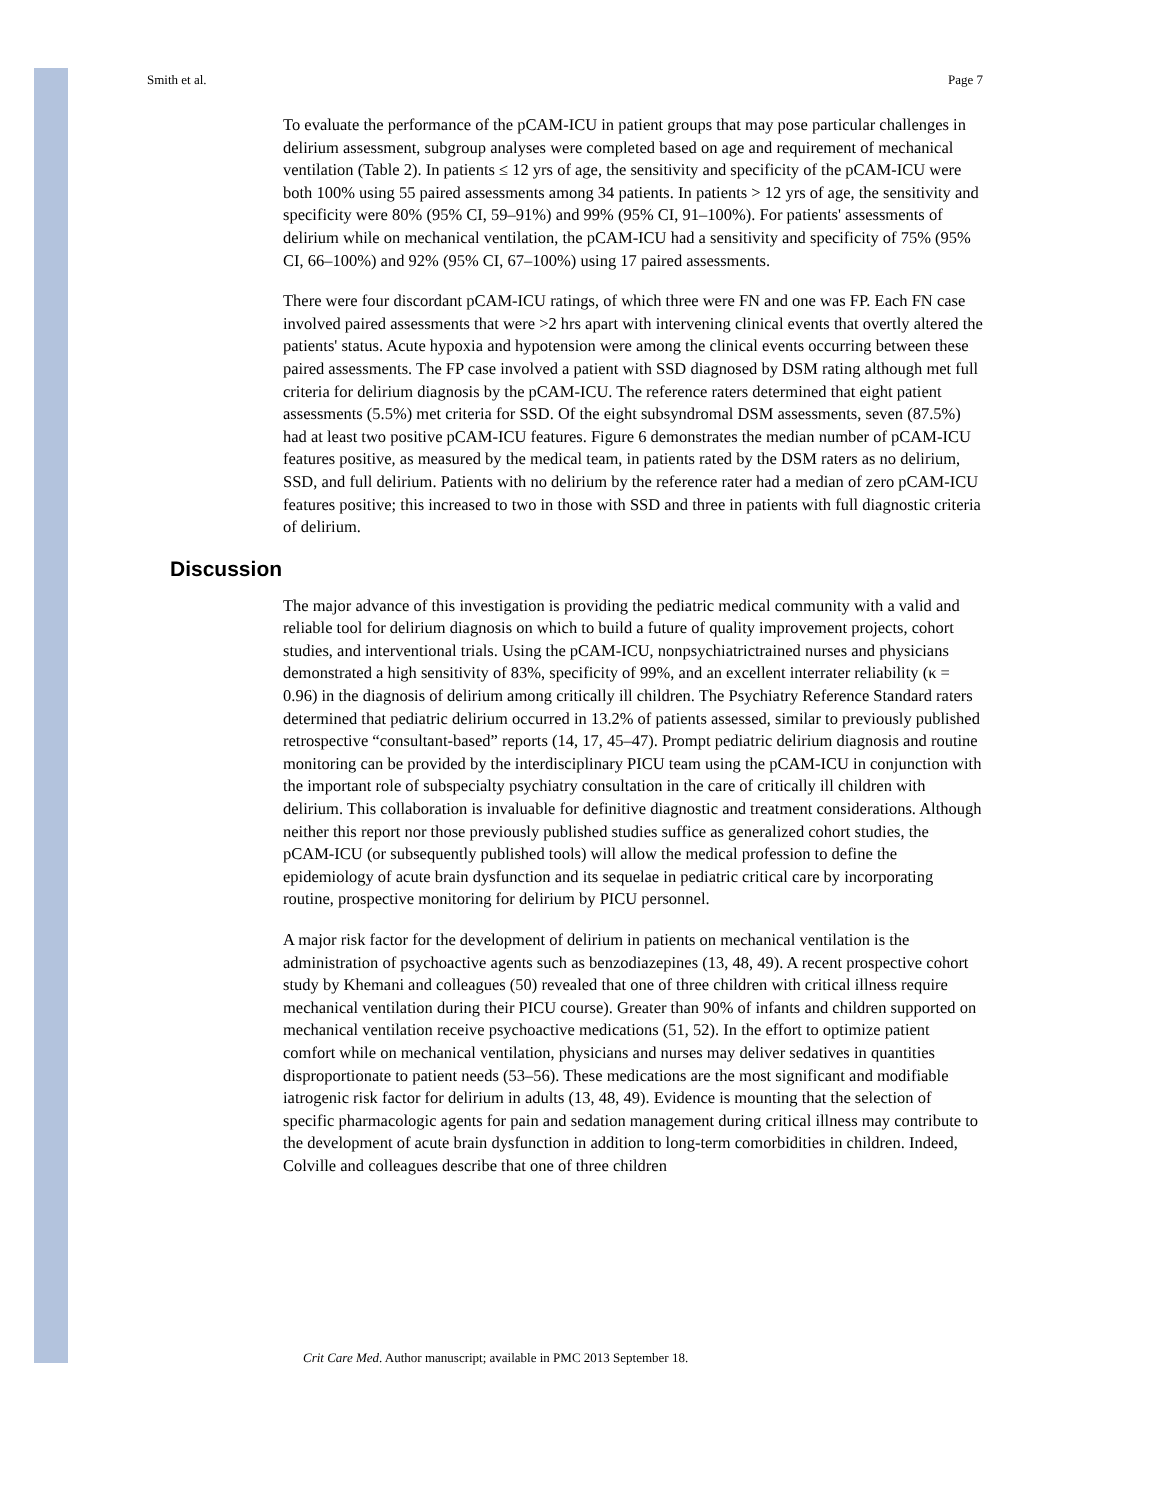Smith et al. Page 7
To evaluate the performance of the pCAM-ICU in patient groups that may pose particular challenges in delirium assessment, subgroup analyses were completed based on age and requirement of mechanical ventilation (Table 2). In patients ≤ 12 yrs of age, the sensitivity and specificity of the pCAM-ICU were both 100% using 55 paired assessments among 34 patients. In patients > 12 yrs of age, the sensitivity and specificity were 80% (95% CI, 59–91%) and 99% (95% CI, 91–100%). For patients' assessments of delirium while on mechanical ventilation, the pCAM-ICU had a sensitivity and specificity of 75% (95% CI, 66–100%) and 92% (95% CI, 67–100%) using 17 paired assessments.
There were four discordant pCAM-ICU ratings, of which three were FN and one was FP. Each FN case involved paired assessments that were >2 hrs apart with intervening clinical events that overtly altered the patients' status. Acute hypoxia and hypotension were among the clinical events occurring between these paired assessments. The FP case involved a patient with SSD diagnosed by DSM rating although met full criteria for delirium diagnosis by the pCAM-ICU. The reference raters determined that eight patient assessments (5.5%) met criteria for SSD. Of the eight subsyndromal DSM assessments, seven (87.5%) had at least two positive pCAM-ICU features. Figure 6 demonstrates the median number of pCAM-ICU features positive, as measured by the medical team, in patients rated by the DSM raters as no delirium, SSD, and full delirium. Patients with no delirium by the reference rater had a median of zero pCAM-ICU features positive; this increased to two in those with SSD and three in patients with full diagnostic criteria of delirium.
Discussion
The major advance of this investigation is providing the pediatric medical community with a valid and reliable tool for delirium diagnosis on which to build a future of quality improvement projects, cohort studies, and interventional trials. Using the pCAM-ICU, nonpsychiatrictrained nurses and physicians demonstrated a high sensitivity of 83%, specificity of 99%, and an excellent interrater reliability (κ = 0.96) in the diagnosis of delirium among critically ill children. The Psychiatry Reference Standard raters determined that pediatric delirium occurred in 13.2% of patients assessed, similar to previously published retrospective “consultant-based” reports (14, 17, 45–47). Prompt pediatric delirium diagnosis and routine monitoring can be provided by the interdisciplinary PICU team using the pCAM-ICU in conjunction with the important role of subspecialty psychiatry consultation in the care of critically ill children with delirium. This collaboration is invaluable for definitive diagnostic and treatment considerations. Although neither this report nor those previously published studies suffice as generalized cohort studies, the pCAM-ICU (or subsequently published tools) will allow the medical profession to define the epidemiology of acute brain dysfunction and its sequelae in pediatric critical care by incorporating routine, prospective monitoring for delirium by PICU personnel.
A major risk factor for the development of delirium in patients on mechanical ventilation is the administration of psychoactive agents such as benzodiazepines (13, 48, 49). A recent prospective cohort study by Khemani and colleagues (50) revealed that one of three children with critical illness require mechanical ventilation during their PICU course). Greater than 90% of infants and children supported on mechanical ventilation receive psychoactive medications (51, 52). In the effort to optimize patient comfort while on mechanical ventilation, physicians and nurses may deliver sedatives in quantities disproportionate to patient needs (53–56). These medications are the most significant and modifiable iatrogenic risk factor for delirium in adults (13, 48, 49). Evidence is mounting that the selection of specific pharmacologic agents for pain and sedation management during critical illness may contribute to the development of acute brain dysfunction in addition to long-term comorbidities in children. Indeed, Colville and colleagues describe that one of three children
Crit Care Med. Author manuscript; available in PMC 2013 September 18.